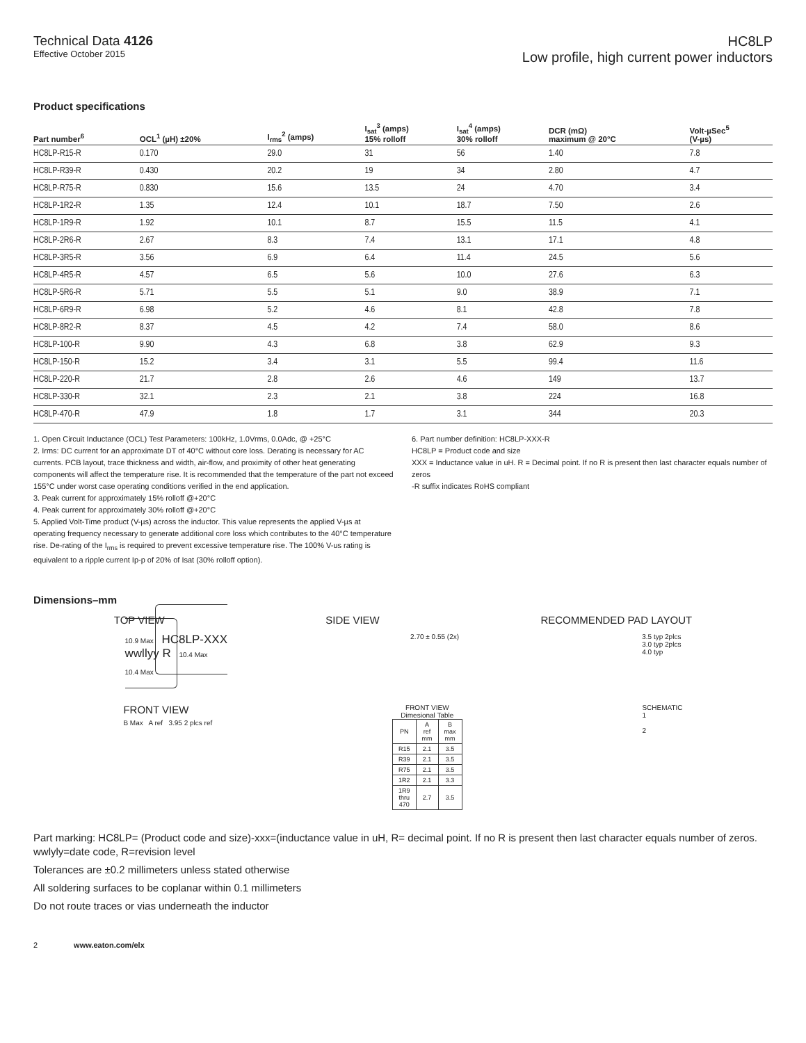Technical Data 4126
Effective October 2015
HC8LP
Low profile, high current power inductors
Product specifications
| Part number<sup>6</sup> | OCL<sup>1</sup> (µH) ±20% | I<sub>rms</sub><sup>2</sup> (amps) | I<sub>sat</sub><sup>3</sup> (amps) 15% rolloff | I<sub>sat</sub><sup>4</sup> (amps) 30% rolloff | DCR (mΩ) maximum @ 20°C | Volt-µSec<sup>5</sup> (V-µs) |
| --- | --- | --- | --- | --- | --- | --- |
| HC8LP-R15-R | 0.170 | 29.0 | 31 | 56 | 1.40 | 7.8 |
| HC8LP-R39-R | 0.430 | 20.2 | 19 | 34 | 2.80 | 4.7 |
| HC8LP-R75-R | 0.830 | 15.6 | 13.5 | 24 | 4.70 | 3.4 |
| HC8LP-1R2-R | 1.35 | 12.4 | 10.1 | 18.7 | 7.50 | 2.6 |
| HC8LP-1R9-R | 1.92 | 10.1 | 8.7 | 15.5 | 11.5 | 4.1 |
| HC8LP-2R6-R | 2.67 | 8.3 | 7.4 | 13.1 | 17.1 | 4.8 |
| HC8LP-3R5-R | 3.56 | 6.9 | 6.4 | 11.4 | 24.5 | 5.6 |
| HC8LP-4R5-R | 4.57 | 6.5 | 5.6 | 10.0 | 27.6 | 6.3 |
| HC8LP-5R6-R | 5.71 | 5.5 | 5.1 | 9.0 | 38.9 | 7.1 |
| HC8LP-6R9-R | 6.98 | 5.2 | 4.6 | 8.1 | 42.8 | 7.8 |
| HC8LP-8R2-R | 8.37 | 4.5 | 4.2 | 7.4 | 58.0 | 8.6 |
| HC8LP-100-R | 9.90 | 4.3 | 6.8 | 3.8 | 62.9 | 9.3 |
| HC8LP-150-R | 15.2 | 3.4 | 3.1 | 5.5 | 99.4 | 11.6 |
| HC8LP-220-R | 21.7 | 2.8 | 2.6 | 4.6 | 149 | 13.7 |
| HC8LP-330-R | 32.1 | 2.3 | 2.1 | 3.8 | 224 | 16.8 |
| HC8LP-470-R | 47.9 | 1.8 | 1.7 | 3.1 | 344 | 20.3 |
1. Open Circuit Inductance (OCL) Test Parameters: 100kHz, 1.0Vrms, 0.0Adc, @ +25°C
2. Irms: DC current for an approximate DT of 40°C without core loss. Derating is necessary for AC currents. PCB layout, trace thickness and width, air-flow, and proximity of other heat generating components will affect the temperature rise. It is recommended that the temperature of the part not exceed 155°C under worst case operating conditions verified in the end application.
3. Peak current for approximately 15% rolloff @+20°C
4. Peak current for approximately 30% rolloff @+20°C
5. Applied Volt-Time product (V-µs) across the inductor. This value represents the applied V-µs at operating frequency necessary to generate additional core loss which contributes to the 40°C temperature rise. De-rating of the I<sub>rms</sub> is required to prevent excessive temperature rise. The 100% V-us rating is equivalent to a ripple current Ip-p of 20% of Isat (30% rolloff option).
6. Part number definition: HC8LP-XXX-R
HC8LP = Product code and size
XXX = Inductance value in uH. R = Decimal point. If no R is present then last character equals number of zeros
-R suffix indicates RoHS compliant
Dimensions–mm
TOP VIEW SIDE VIEW RECOMMENDED PAD LAYOUT
10.9 Max HC8LP-XXX
wwllyy R 10.4 Max
10.4 Max
2.70 ± 0.55 (2x) 3.5 typ 2plcs
3.0 typ 2plcs
4.0 typ
FRONT VIEW
B Max A ref 3.95 2 plcs ref
FRONT VIEW
Dimesional Table
| PN | A ref mm | B max mm |
| --- | --- | --- |
| R15 | 2.1 | 3.5 |
| R39 | 2.1 | 3.5 |
| R75 | 2.1 | 3.5 |
| 1R2 | 2.1 | 3.3 |
| 1R9 thru 470 | 2.7 | 3.5 |
SCHEMATIC
1
2
Part marking: HC8LP= (Product code and size)-xxx=(inductance value in uH, R= decimal point. If no R is present then last character equals number of zeros. wwlyly=date code, R=revision level
Tolerances are ±0.2 millimeters unless stated otherwise
All soldering surfaces to be coplanar within 0.1 millimeters
Do not route traces or vias underneath the inductor
2 www.eaton.com/elx